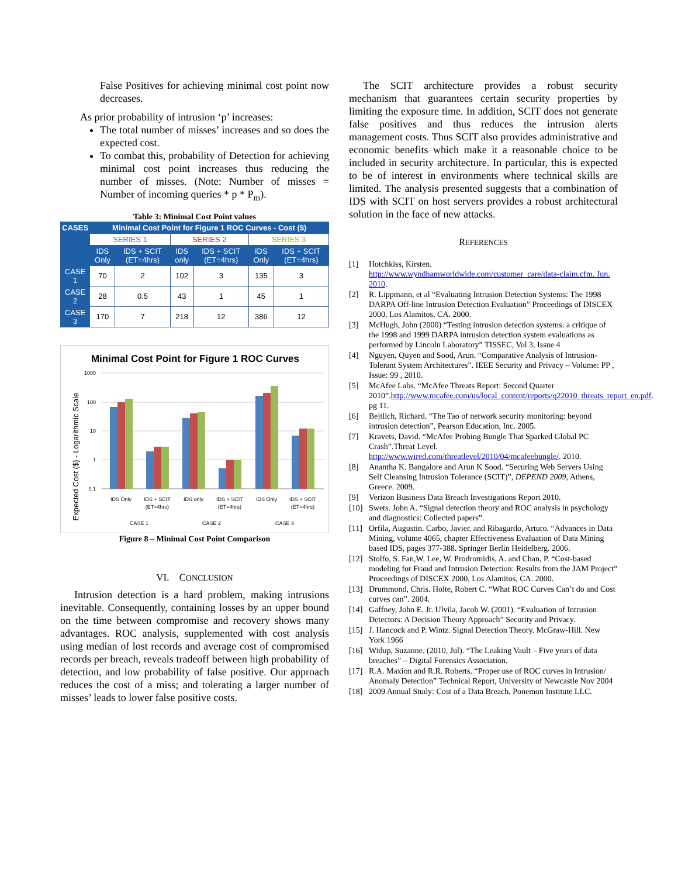False Positives for achieving minimal cost point now decreases.
As prior probability of intrusion ‘p’ increases:
The total number of misses’ increases and so does the expected cost.
To combat this, probability of Detection for achieving minimal cost point increases thus reducing the number of misses. (Note: Number of misses = Number of incoming queries * p * P<sub>m</sub>).
Table 3: Minimal Cost Point values
| CASES | Minimal Cost Point for Figure 1 ROC Curves - Cost ($) | | | | | |
| --- | --- | --- | --- | --- | --- | --- |
| | SERIES 1 | | SERIES 2 | | SERIES 3 | |
| | IDS Only | IDS + SCIT (ET=4hrs) | IDS only | IDS + SCIT (ET=4hrs) | IDS Only | IDS + SCIT (ET=4hrs) |
| CASE 1 | 70 | 2 | 102 | 3 | 135 | 3 |
| CASE 2 | 28 | 0.5 | 43 | 1 | 45 | 1 |
| CASE 3 | 170 | 7 | 218 | 12 | 386 | 12 |
Minimal Cost Point for Figure 1 ROC Curves
Expected Cost ($) - Logarithmic Scale
1000
100
10
1
0.1
IDS Only
IDS + SCIT
(ET=4hrs)
IDS only
IDS + SCIT
(ET=4hrs)
IDS Only
IDS + SCIT
(ET=4hrs)
CASE 1
CASE 2
CASE 3
Figure 8 – Minimal Cost Point Comparison
VI. CONCLUSION
Intrusion detection is a hard problem, making intrusions inevitable. Consequently, containing losses by an upper bound on the time between compromise and recovery shows many advantages. ROC analysis, supplemented with cost analysis using median of lost records and average cost of compromised records per breach, reveals tradeoff between high probability of detection, and low probability of false positive. Our approach reduces the cost of a miss; and tolerating a larger number of misses’ leads to lower false positive costs.
The SCIT architecture provides a robust security mechanism that guarantees certain security properties by limiting the exposure time. In addition, SCIT does not generate false positives and thus reduces the intrusion alerts management costs. Thus SCIT also provides administrative and economic benefits which make it a reasonable choice to be included in security architecture. In particular, this is expected to be of interest in environments where technical skills are limited. The analysis presented suggests that a combination of IDS with SCIT on host servers provides a robust architectural solution in the face of new attacks.
REFERENCES
[1] Hotchkiss, Kirsten. http://www.wyndhamworldwide.com/customer_care/data-claim.cfm. Jun. 2010.
[2] R. Lippmann, et al “Evaluating Intrusion Detection Systems: The 1998 DARPA Off-line Intrusion Detection Evaluation” Proceedings of DISCEX 2000, Los Alamitos, CA. 2000.
[3] McHugh, John (2000) “Testing intrusion detection systems: a critique of the 1998 and 1999 DARPA intrusion detection system evaluations as performed by Lincoln Laboratory” TISSEC, Vol 3, Issue 4
[4] Nguyen, Quyen and Sood, Arun. “Comparative Analysis of Intrusion-Tolerant System Architectures”. IEEE Security and Privacy – Volume: PP , Issue: 99 , 2010.
[5] McAfee Labs. “McAfee Threats Report: Second Quarter 2010”.http://www.mcafee.com/us/local_content/reports/q22010_threats_report_en.pdf. pg 11.
[6] Bejtlich, Richard. “The Tao of network security monitoring: beyond intrusion detection”, Pearson Education, Inc. 2005.
[7] Kravets, David. “McAfee Probing Bungle That Sparked Global PC Crash”.Threat Level. http://www.wired.com/threatlevel/2010/04/mcafeebungle/. 2010.
[8] Anantha K. Bangalore and Arun K Sood. “Securing Web Servers Using Self Cleansing Intrusion Tolerance (SCIT)”, DEPEND 2009, Athens, Greece. 2009.
[9] Verizon Business Data Breach Investigations Report 2010.
[10] Swets. John A. “Signal detection theory and ROC analysis in psychology and diagnostics: Collected papers”.
[11] Orfila, Augustin. Carbo, Javier. and Ribagardo, Arturo. “Advances in Data Mining, volume 4065, chapter Effectiveness Evaluation of Data Mining based IDS, pages 377-388. Springer Berlin Heidelberg. 2006.
[12] Stolfo, S. Fan,W. Lee, W. Prodromidis, A. and Chan, P. “Cost-based modeling for Fraud and Intrusion Detection: Results from the JAM Project” Proceedings of DISCEX 2000, Los Alamitos, CA. 2000.
[13] Drummond, Chris. Holte, Robert C. “What ROC Curves Can’t do and Cost curves can”. 2004.
[14] Gaffney, John E. Jr. Ulvila, Jacob W. (2001). “Evaluation of Intrusion Detectors: A Decision Theory Approach” Security and Privacy.
[15] J. Hancock and P. Wintz. Signal Detection Theory. McGraw-Hill. New York 1966
[16] Widup, Suzanne. (2010, Jul). “The Leaking Vault – Five years of data breaches” – Digital Forensics Association.
[17] R.A. Maxion and R.R. Roberts. “Proper use of ROC curves in Intrusion/ Anomaly Detection” Technical Report, University of Newcastle Nov 2004
[18] 2009 Annual Study: Cost of a Data Breach, Ponemon Institute LLC.